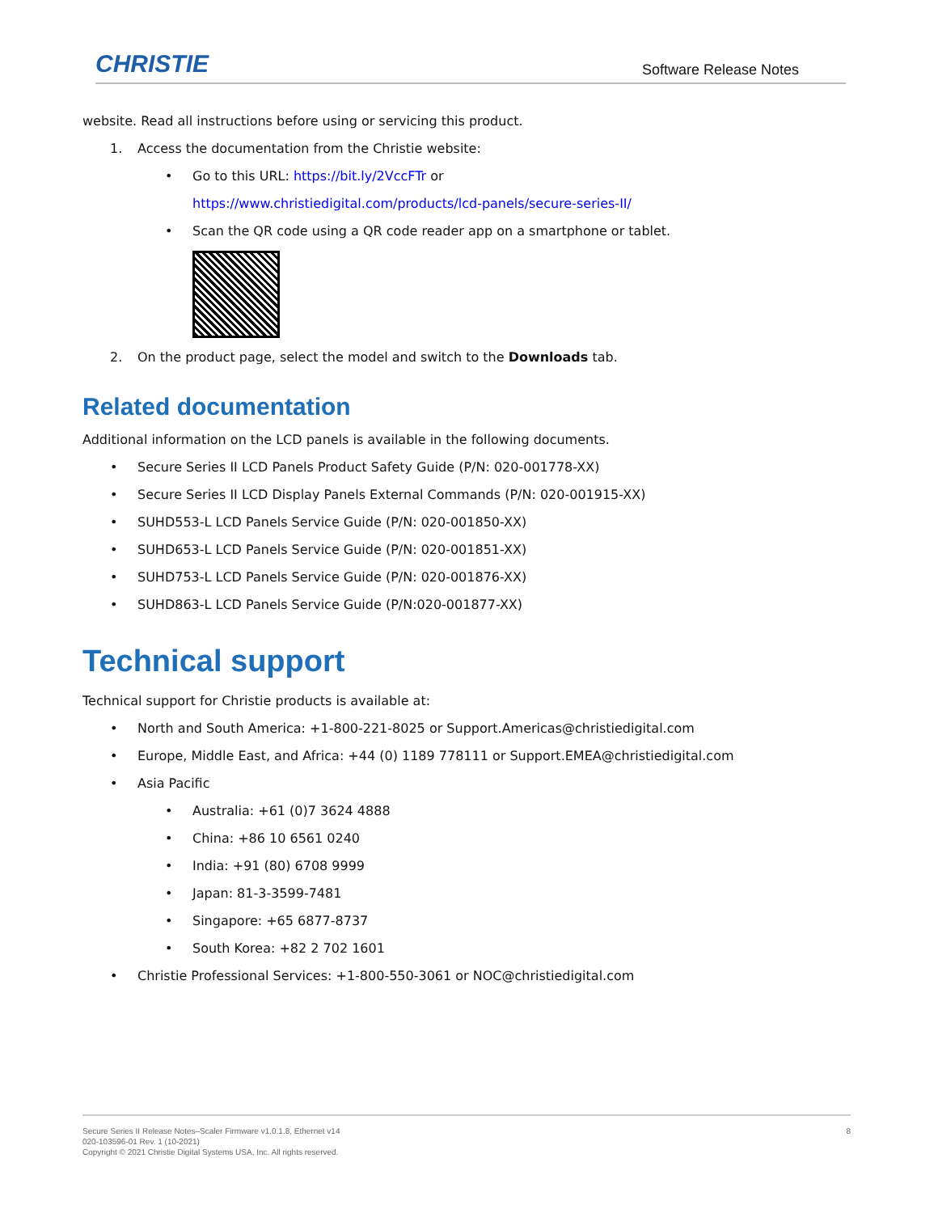CHRISTIE Software Release Notes
website. Read all instructions before using or servicing this product.
1. Access the documentation from the Christie website:
• Go to this URL: https://bit.ly/2VccFTr or
https://www.christiedigital.com/products/lcd-panels/secure-series-II/
• Scan the QR code using a QR code reader app on a smartphone or tablet.
2. On the product page, select the model and switch to the Downloads tab.
Related documentation
Additional information on the LCD panels is available in the following documents.
• Secure Series II LCD Panels Product Safety Guide (P/N: 020-001778-XX)
• Secure Series II LCD Display Panels External Commands (P/N: 020-001915-XX)
• SUHD553-L LCD Panels Service Guide (P/N: 020-001850-XX)
• SUHD653-L LCD Panels Service Guide (P/N: 020-001851-XX)
• SUHD753-L LCD Panels Service Guide (P/N: 020-001876-XX)
• SUHD863-L LCD Panels Service Guide (P/N:020-001877-XX)
Technical support
Technical support for Christie products is available at:
• North and South America: +1-800-221-8025 or Support.Americas@christiedigital.com
• Europe, Middle East, and Africa: +44 (0) 1189 778111 or Support.EMEA@christiedigital.com
• Asia Pacific
• Australia: +61 (0)7 3624 4888
• China: +86 10 6561 0240
• India: +91 (80) 6708 9999
• Japan: 81-3-3599-7481
• Singapore: +65 6877-8737
• South Korea: +82 2 702 1601
• Christie Professional Services: +1-800-550-3061 or NOC@christiedigital.com
8 Secure Series II Release Notes–Scaler Firmware v1.0.1.8, Ethernet v14
020-103596-01 Rev. 1 (10-2021)
Copyright © 2021 Christie Digital Systems USA, Inc. All rights reserved.